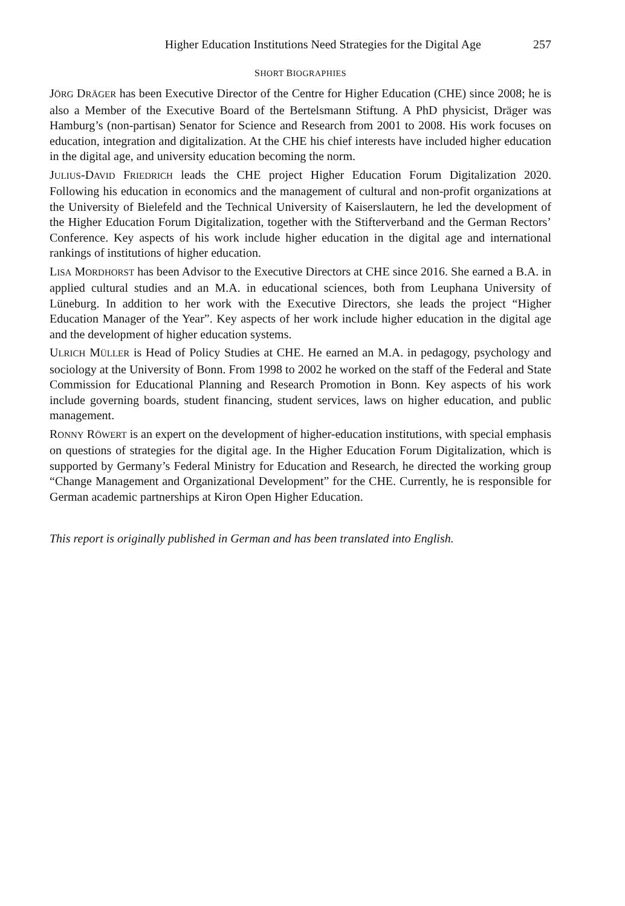Higher Education Institutions Need Strategies for the Digital Age 257
SHORT BIOGRAPHIES
JÖRG DRÄGER has been Executive Director of the Centre for Higher Education (CHE) since 2008; he is also a Member of the Executive Board of the Bertelsmann Stiftung. A PhD physicist, Dräger was Hamburg’s (non-partisan) Senator for Science and Research from 2001 to 2008. His work focuses on education, integration and digitalization. At the CHE his chief interests have included higher education in the digital age, and university education becoming the norm.
JULIUS-DAVID FRIEDRICH leads the CHE project Higher Education Forum Digitalization 2020. Following his education in economics and the management of cultural and non-profit organizations at the University of Bielefeld and the Technical University of Kaiserslautern, he led the development of the Higher Education Forum Digitalization, together with the Stifterverband and the German Rectors’ Conference. Key aspects of his work include higher education in the digital age and international rankings of institutions of higher education.
LISA MORDHORST has been Advisor to the Executive Directors at CHE since 2016. She earned a B.A. in applied cultural studies and an M.A. in educational sciences, both from Leuphana University of Lüneburg. In addition to her work with the Executive Directors, she leads the project “Higher Education Manager of the Year”. Key aspects of her work include higher education in the digital age and the development of higher education systems.
ULRICH MÜLLER is Head of Policy Studies at CHE. He earned an M.A. in pedagogy, psychology and sociology at the University of Bonn. From 1998 to 2002 he worked on the staff of the Federal and State Commission for Educational Planning and Research Promotion in Bonn. Key aspects of his work include governing boards, student financing, student services, laws on higher education, and public management.
RONNY RÖWERT is an expert on the development of higher-education institutions, with special emphasis on questions of strategies for the digital age. In the Higher Education Forum Digitalization, which is supported by Germany’s Federal Ministry for Education and Research, he directed the working group “Change Management and Organizational Development” for the CHE. Currently, he is responsible for German academic partnerships at Kiron Open Higher Education.
This report is originally published in German and has been translated into English.